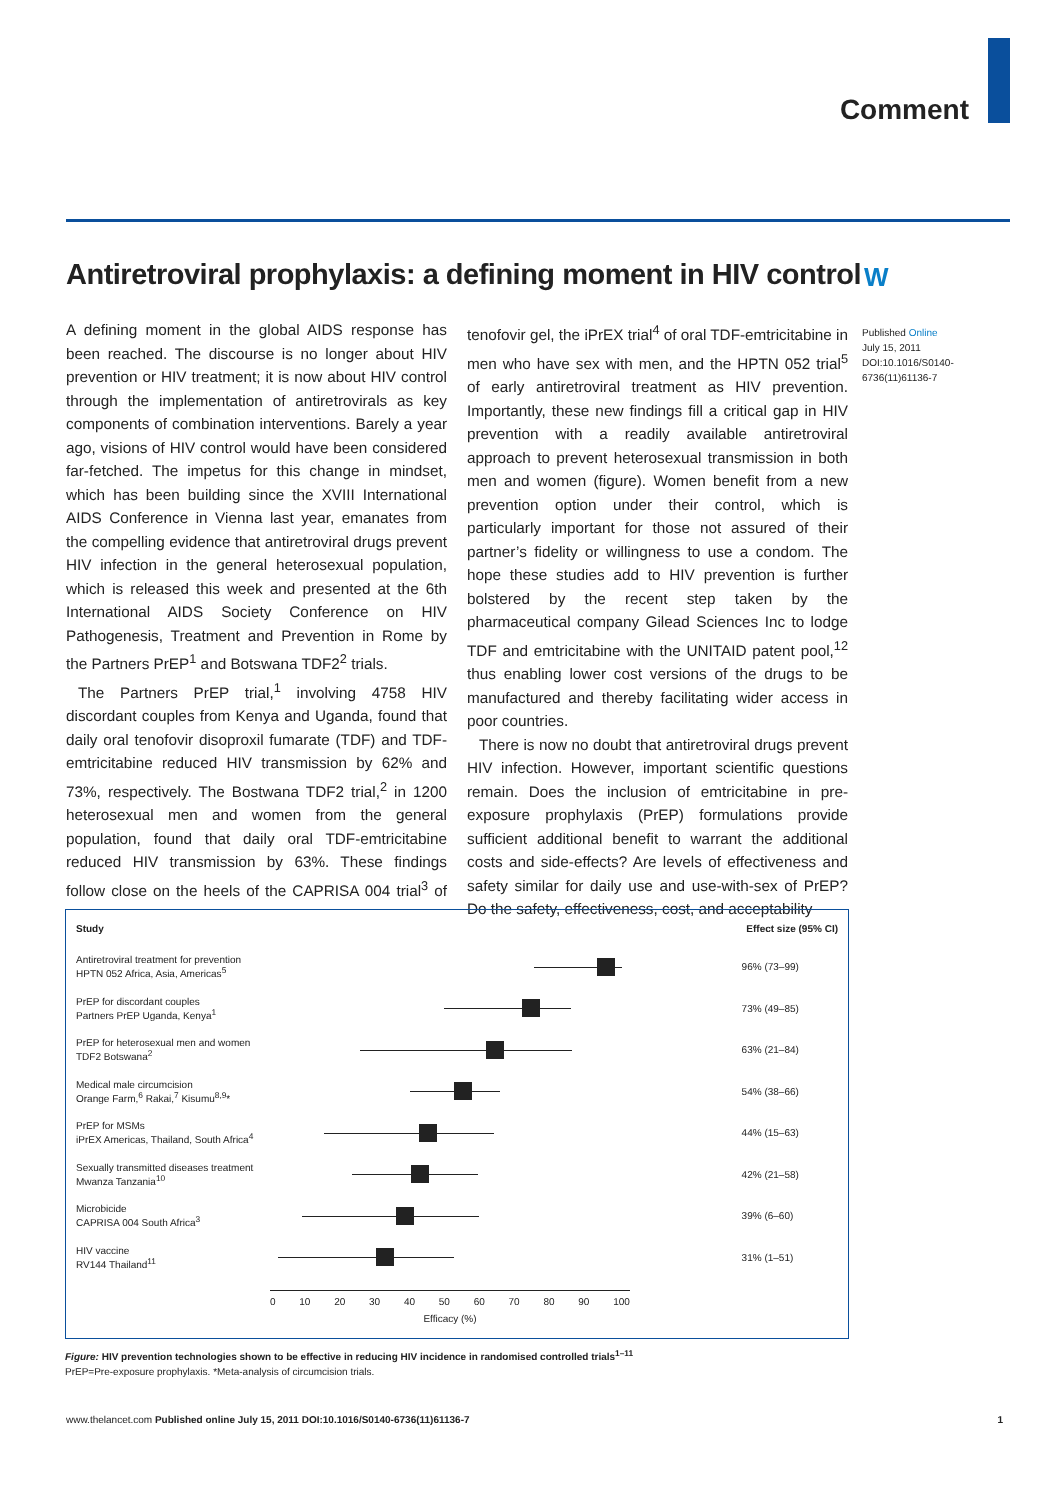Comment
Antiretroviral prophylaxis: a defining moment in HIV control
W
A defining moment in the global AIDS response has been reached. The discourse is no longer about HIV prevention or HIV treatment; it is now about HIV control through the implementation of antiretrovirals as key components of combination interventions. Barely a year ago, visions of HIV control would have been considered far-fetched. The impetus for this change in mindset, which has been building since the XVIII International AIDS Conference in Vienna last year, emanates from the compelling evidence that antiretroviral drugs prevent HIV infection in the general heterosexual population, which is released this week and presented at the 6th International AIDS Society Conference on HIV Pathogenesis, Treatment and Prevention in Rome by the Partners PrEP<sup>1</sup> and Botswana TDF2<sup>2</sup> trials.
The Partners PrEP trial,<sup>1</sup> involving 4758 HIV discordant couples from Kenya and Uganda, found that daily oral tenofovir disoproxil fumarate (TDF) and TDF-emtricitabine reduced HIV transmission by 62% and 73%, respectively. The Bostwana TDF2 trial,<sup>2</sup> in 1200 heterosexual men and women from the general population, found that daily oral TDF-emtricitabine reduced HIV transmission by 63%. These findings follow close on the heels of the CAPRISA 004 trial<sup>3</sup> of tenofovir gel, the iPrEX trial<sup>4</sup> of oral TDF-emtricitabine in men who have sex with men, and the HPTN 052 trial<sup>5</sup> of early antiretroviral treatment as HIV prevention. Importantly, these new findings fill a critical gap in HIV prevention with a readily available antiretroviral approach to prevent heterosexual transmission in both men and women (figure). Women benefit from a new prevention option under their control, which is particularly important for those not assured of their partner’s fidelity or willingness to use a condom. The hope these studies add to HIV prevention is further bolstered by the recent step taken by the pharmaceutical company Gilead Sciences Inc to lodge TDF and emtricitabine with the UNITAID patent pool,<sup>12</sup> thus enabling lower cost versions of the drugs to be manufactured and thereby facilitating wider access in poor countries.
There is now no doubt that antiretroviral drugs prevent HIV infection. However, important scientific questions remain. Does the inclusion of emtricitabine in pre-exposure prophylaxis (PrEP) formulations provide sufficient additional benefit to warrant the additional costs and side-effects? Are levels of effectiveness and safety similar for daily use and use-with-sex of PrEP? Do the safety, effectiveness, cost, and acceptability
Published Online
July 15, 2011
DOI:10.1016/S0140-
6736(11)61136-7
| Study | | Effect size (95% CI) |
| --- | --- | --- |
| Antiretroviral treatment for prevention HPTN 052 Africa, Asia, Americas<sup>5</sup> | | 96% (73–99) |
| PrEP for discordant couples Partners PrEP Uganda, Kenya<sup>1</sup> | | 73% (49–85) |
| PrEP for heterosexual men and women TDF2 Botswana<sup>2</sup> | | 63% (21–84) |
| Medical male circumcision Orange Farm,<sup>6</sup> Rakai,<sup>7</sup> Kisumu<sup>8,9</sup>* | | 54% (38–66) |
| PrEP for MSMs iPrEX Americas, Thailand, South Africa<sup>4</sup> | | 44% (15–63) |
| Sexually transmitted diseases treatment Mwanza Tanzania<sup>10</sup> | | 42% (21–58) |
| Microbicide CAPRISA 004 South Africa<sup>3</sup> | | 39% (6–60) |
| HIV vaccine RV144 Thailand<sup>11</sup> | | 31% (1–51) |
0 10 20 30 40 50 60 70 80 90 100
Efficacy (%)
Figure: HIV prevention technologies shown to be effective in reducing HIV incidence in randomised controlled trials<sup>1–11</sup>
PrEP=Pre-exposure prophylaxis. *Meta-analysis of circumcision trials.
www.thelancet.com Published online July 15, 2011 DOI:10.1016/S0140-6736(11)61136-7 1